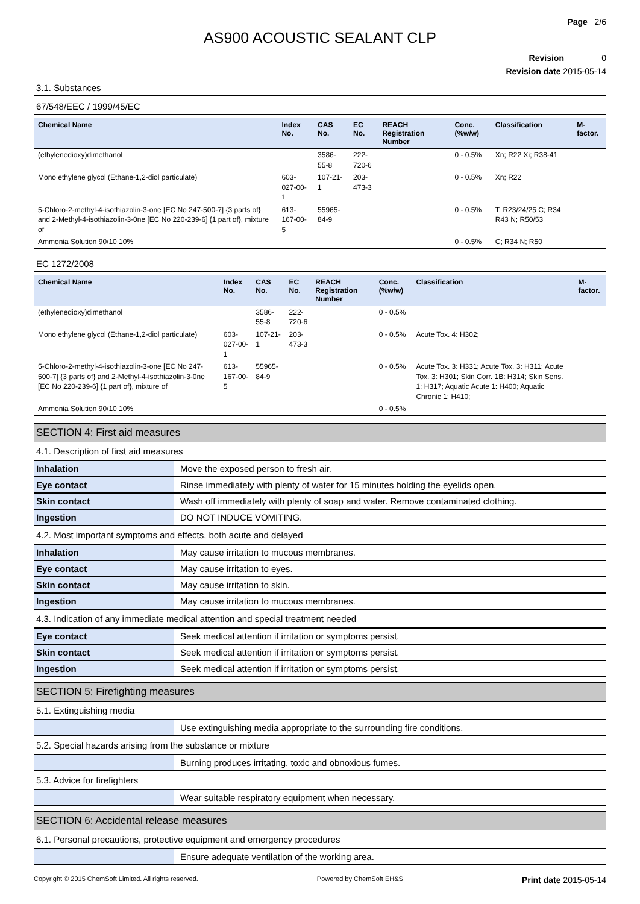Page 2/6
AS900 ACOUSTIC SEALANT CLP
Revision 0
Revision date 2015-05-14
3.1. Substances
67/548/EEC / 1999/45/EC
| Chemical Name | Index No. | CAS No. | EC No. | REACH Registration Number | Conc. (%w/w) | Classification | M-factor. |
| --- | --- | --- | --- | --- | --- | --- | --- |
| (ethylenedioxy)dimethanol | | 3586-55-8 | 222-720-6 | | 0 - 0.5% | Xn; R22 Xi; R38-41 | |
| Mono ethylene glycol (Ethane-1,2-diol particulate) | 603-027-00-1 | 107-21-1 | 203-473-3 | | 0 - 0.5% | Xn; R22 | |
| 5-Chloro-2-methyl-4-isothiazolin-3-one [EC No 247-500-7] {3 parts of} and 2-Methyl-4-isothiazolin-3-0ne [EC No 220-239-6] {1 part of}, mixture of | 613-167-00-5 | 55965-84-9 | | | 0 - 0.5% | T; R23/24/25 C; R34 R43 N; R50/53 | |
| Ammonia Solution 90/10 10% | | | | | 0 - 0.5% | C; R34 N; R50 | |
EC 1272/2008
| Chemical Name | Index No. | CAS No. | EC No. | REACH Registration Number | Conc. (%w/w) | Classification | M-factor. |
| --- | --- | --- | --- | --- | --- | --- | --- |
| (ethylenedioxy)dimethanol | | 3586-55-8 | 222-720-6 | | 0 - 0.5% | | |
| Mono ethylene glycol (Ethane-1,2-diol particulate) | 603-027-00-1 | 107-21-1 | 203-473-3 | | 0 - 0.5% | Acute Tox. 4: H302; | |
| 5-Chloro-2-methyl-4-isothiazolin-3-one [EC No 247-500-7] {3 parts of} and 2-Methyl-4-isothiazolin-3-0ne [EC No 220-239-6] {1 part of}, mixture of | 613-167-00-5 | 55965-84-9 | | | 0 - 0.5% | Acute Tox. 3: H331; Acute Tox. 3: H311; Acute Tox. 3: H301; Skin Corr. 1B: H314; Skin Sens. 1: H317; Aquatic Acute 1: H400; Aquatic Chronic 1: H410; | |
| Ammonia Solution 90/10 10% | | | | | 0 - 0.5% | | |
SECTION 4: First aid measures
4.1. Description of first aid measures
| Inhalation | Move the exposed person to fresh air. |
| Eye contact | Rinse immediately with plenty of water for 15 minutes holding the eyelids open. |
| Skin contact | Wash off immediately with plenty of soap and water. Remove contaminated clothing. |
| Ingestion | DO NOT INDUCE VOMITING. |
4.2. Most important symptoms and effects, both acute and delayed
| Inhalation | May cause irritation to mucous membranes. |
| Eye contact | May cause irritation to eyes. |
| Skin contact | May cause irritation to skin. |
| Ingestion | May cause irritation to mucous membranes. |
4.3. Indication of any immediate medical attention and special treatment needed
| Eye contact | Seek medical attention if irritation or symptoms persist. |
| Skin contact | Seek medical attention if irritation or symptoms persist. |
| Ingestion | Seek medical attention if irritation or symptoms persist. |
SECTION 5: Firefighting measures
5.1. Extinguishing media
| | Use extinguishing media appropriate to the surrounding fire conditions. |
5.2. Special hazards arising from the substance or mixture
| | Burning produces irritating, toxic and obnoxious fumes. |
5.3. Advice for firefighters
| | Wear suitable respiratory equipment when necessary. |
SECTION 6: Accidental release measures
6.1. Personal precautions, protective equipment and emergency procedures
| | Ensure adequate ventilation of the working area. |
Copyright © 2015 ChemSoft Limited. All rights reserved. Powered by ChemSoft EH&S Print date 2015-05-14